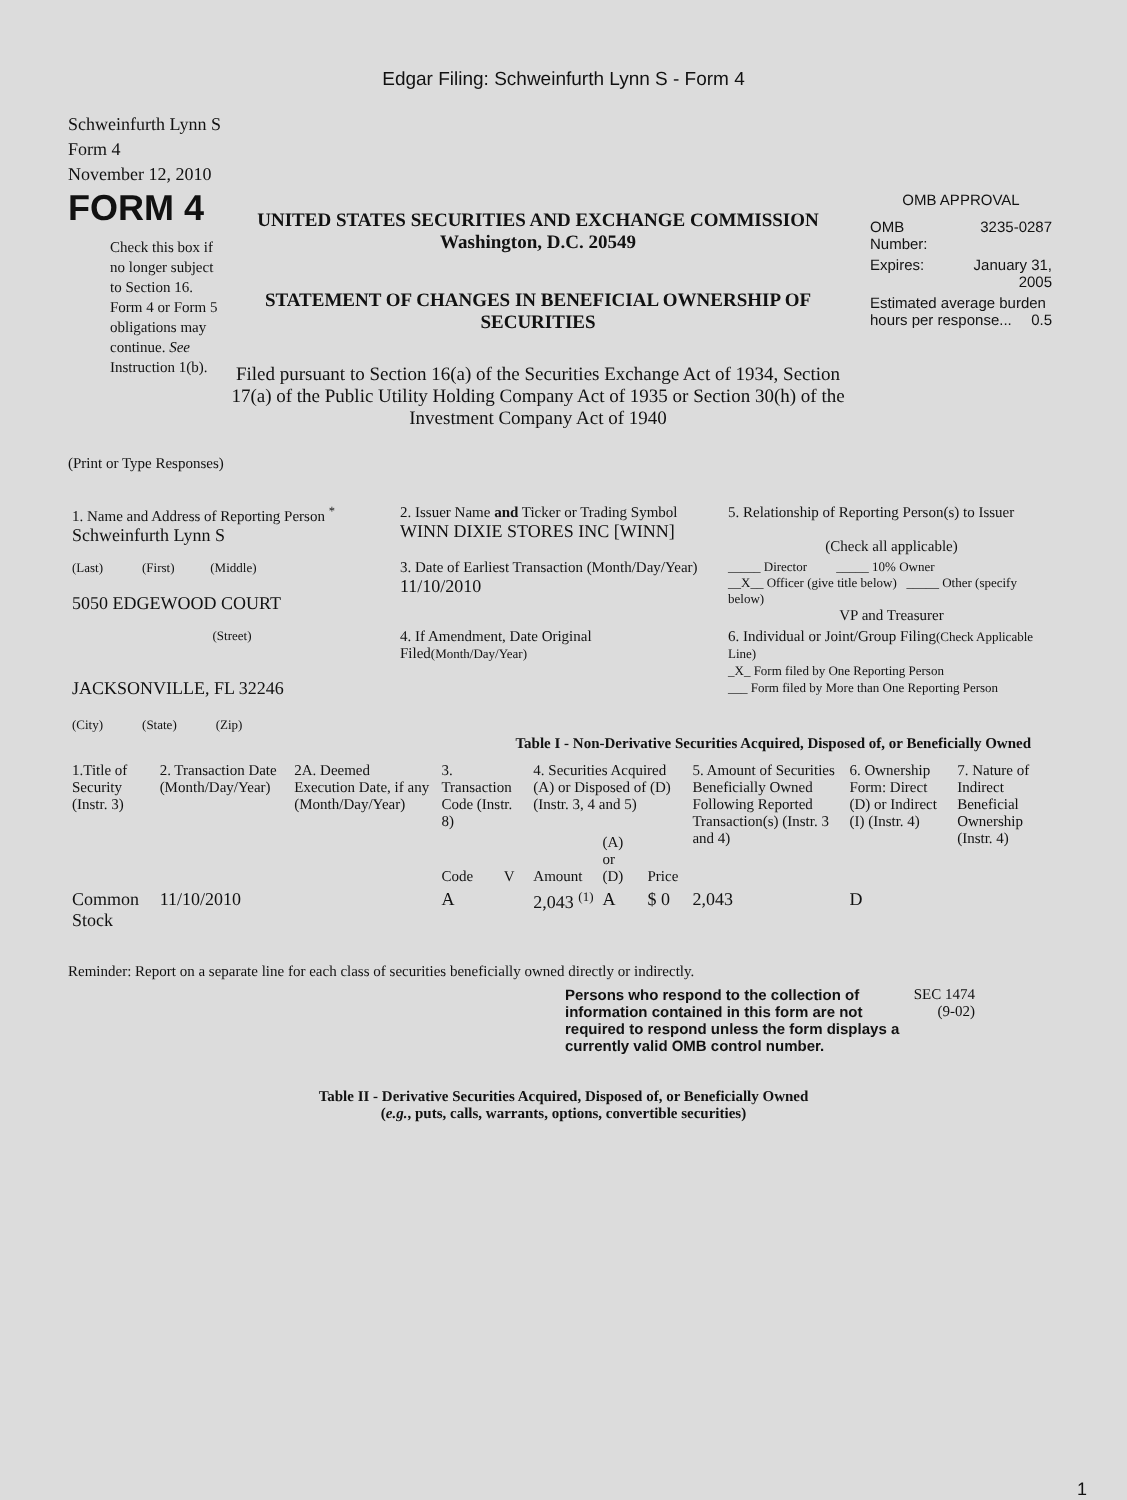Edgar Filing: Schweinfurth Lynn S - Form 4
Schweinfurth Lynn S
Form 4
November 12, 2010
FORM 4
Check this box if no longer subject to Section 16. Form 4 or Form 5 obligations may continue. See Instruction 1(b).
UNITED STATES SECURITIES AND EXCHANGE COMMISSION
Washington, D.C. 20549
STATEMENT OF CHANGES IN BENEFICIAL OWNERSHIP OF SECURITIES
Filed pursuant to Section 16(a) of the Securities Exchange Act of 1934, Section 17(a) of the Public Utility Holding Company Act of 1935 or Section 30(h) of the Investment Company Act of 1940
OMB APPROVAL
| OMB Number: | 3235-0287 |
| Expires: | January 31, 2005 |
| Estimated average burden hours per response... 0.5 | |
(Print or Type Responses)
| 1. Name and Address of Reporting Person <sup>*</sup> Schweinfurth Lynn S | 2. Issuer Name and Ticker or Trading Symbol WINN DIXIE STORES INC [WINN] | 5. Relationship of Reporting Person(s) to Issuer (Check all applicable) |
| (Last) (First) (Middle) 5050 EDGEWOOD COURT | 3. Date of Earliest Transaction (Month/Day/Year) 11/10/2010 | _____ Director _____ 10% Owner __X__ Officer (give title below) _____ Other (specify below) VP and Treasurer |
| (Street) JACKSONVILLE, FL 32246 (City) (State) (Zip) | 4. If Amendment, Date Original Filed (Month/Day/Year) | 6. Individual or Joint/Group Filing (Check Applicable Line) _X_ Form filed by One Reporting Person ___ Form filed by More than One Reporting Person |
Table I - Non-Derivative Securities Acquired, Disposed of, or Beneficially Owned
| 1.Title of Security (Instr. 3) | 2. Transaction Date (Month/Day/Year) | 2A. Deemed Execution Date, if any (Month/Day/Year) | 3. Transaction Code (Instr. 8) | | 4. Securities Acquired (A) or Disposed of (D) (Instr. 3, 4 and 5) | | | 5. Amount of Securities Beneficially Owned Following Reported Transaction(s) (Instr. 3 and 4) | 6. Ownership Form: Direct (D) or Indirect (I) (Instr. 4) | 7. Nature of Indirect Beneficial Ownership (Instr. 4) |
| --- | --- | --- | --- | --- | --- | --- | --- | --- | --- | --- |
| | | | Code | V | Amount | (A) or (D) | Price | | | |
| Common Stock | 11/10/2010 | | A | | 2,043 <sup>(1)</sup> | A | $ 0 | 2,043 | D | |
Reminder: Report on a separate line for each class of securities beneficially owned directly or indirectly.
Persons who respond to the collection of information contained in this form are not required to respond unless the form displays a currently valid OMB control number.
SEC 1474 (9-02)
Table II - Derivative Securities Acquired, Disposed of, or Beneficially Owned
(e.g., puts, calls, warrants, options, convertible securities)
1